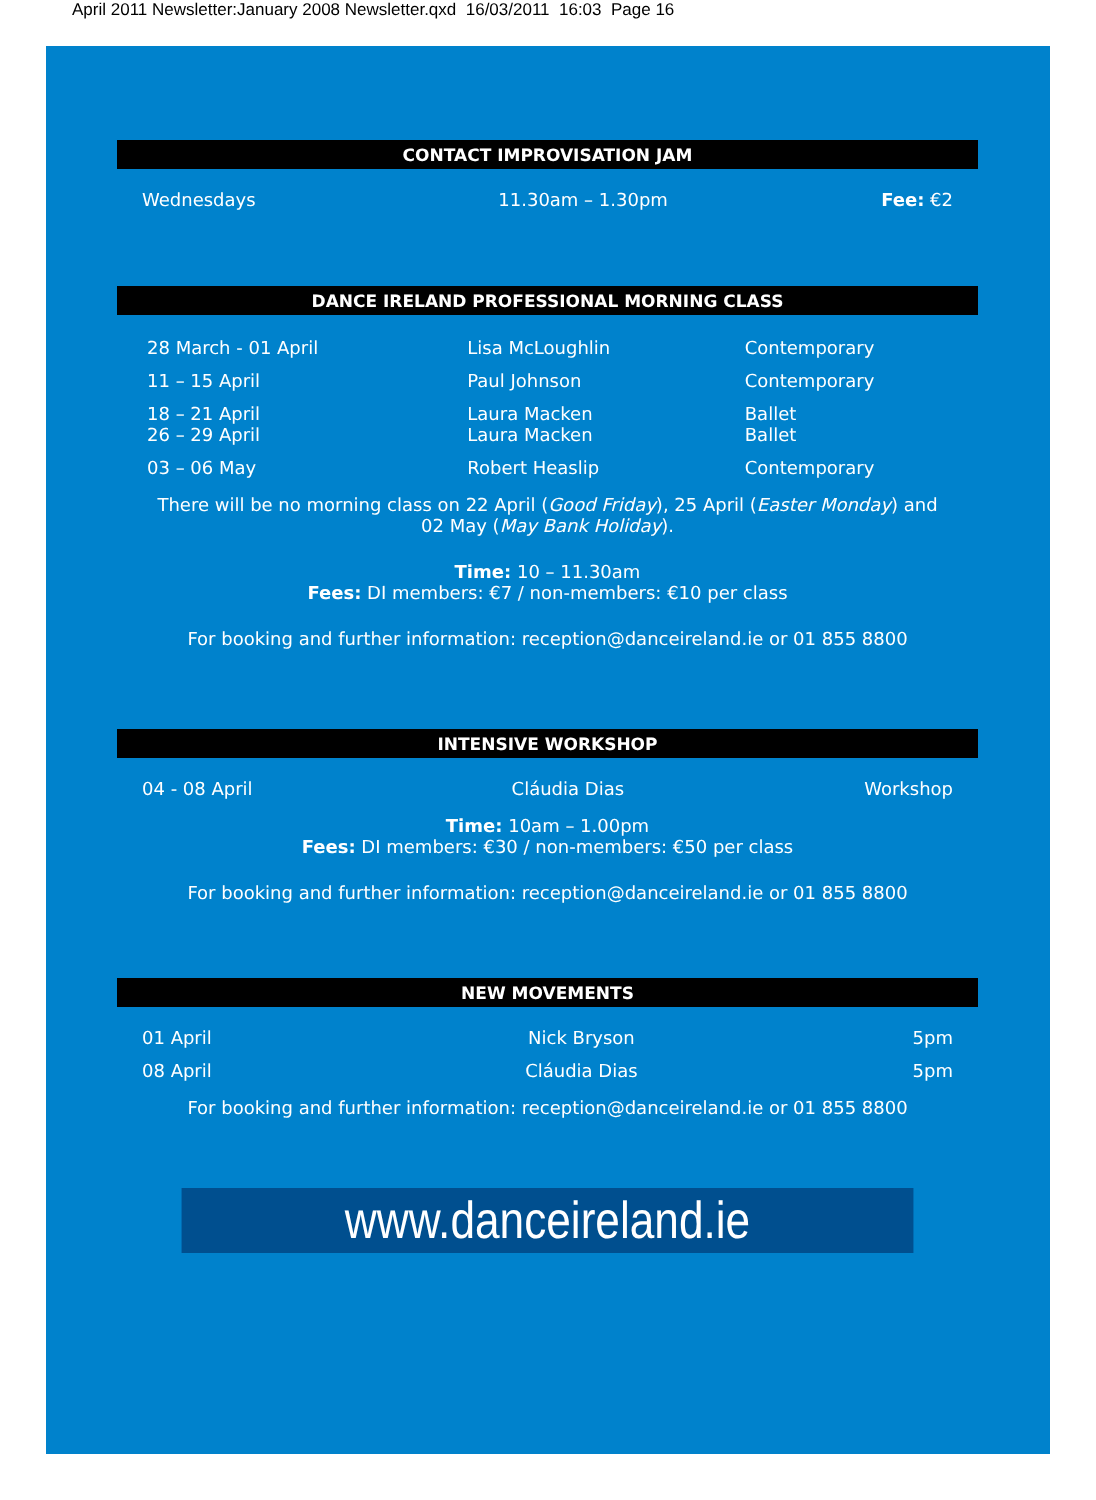April 2011 Newsletter:January 2008 Newsletter.qxd 16/03/2011 16:03 Page 16
CONTACT IMPROVISATION JAM
| Wednesdays | 11.30am – 1.30pm | Fee: €2 |
DANCE IRELAND PROFESSIONAL MORNING CLASS
| 28 March - 01 April | Lisa McLoughlin | Contemporary |
| 11 – 15 April | Paul Johnson | Contemporary |
| 18 – 21 April 26 – 29 April | Laura Macken Laura Macken | Ballet Ballet |
| 03 – 06 May | Robert Heaslip | Contemporary |
There will be no morning class on 22 April (Good Friday), 25 April (Easter Monday) and
02 May (May Bank Holiday).
Time: 10 – 11.30am
Fees: DI members: €7 / non-members: €10 per class
For booking and further information: reception@danceireland.ie or 01 855 8800
INTENSIVE WORKSHOP
| 04 - 08 April | Cláudia Dias | Workshop |
Time: 10am – 1.00pm
Fees: DI members: €30 / non-members: €50 per class
For booking and further information: reception@danceireland.ie or 01 855 8800
NEW MOVEMENTS
| 01 April | Nick Bryson | 5pm |
| 08 April | Cláudia Dias | 5pm |
For booking and further information: reception@danceireland.ie or 01 855 8800
www.danceireland.ie